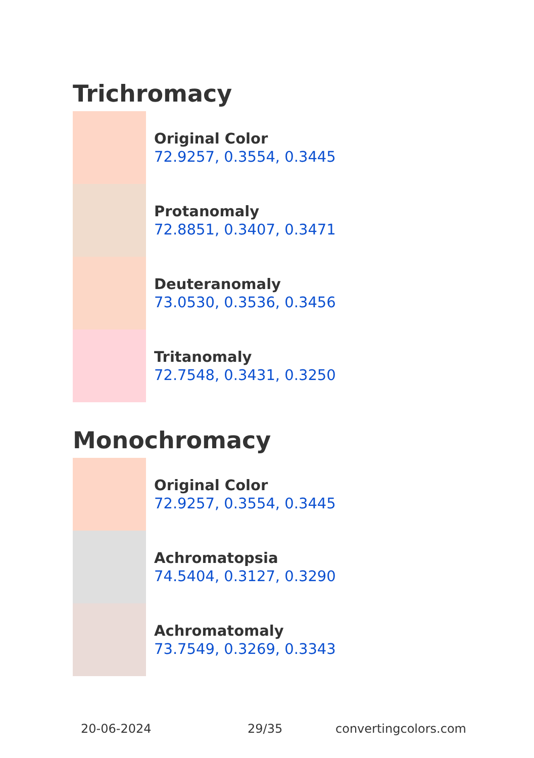Trichromacy
Original Color
72.9257, 0.3554, 0.3445
Protanomaly
72.8851, 0.3407, 0.3471
Deuteranomaly
73.0530, 0.3536, 0.3456
Tritanomaly
72.7548, 0.3431, 0.3250
Monochromacy
Original Color
72.9257, 0.3554, 0.3445
Achromatopsia
74.5404, 0.3127, 0.3290
Achromatomaly
73.7549, 0.3269, 0.3343
20-06-2024 29/35 convertingcolors.com